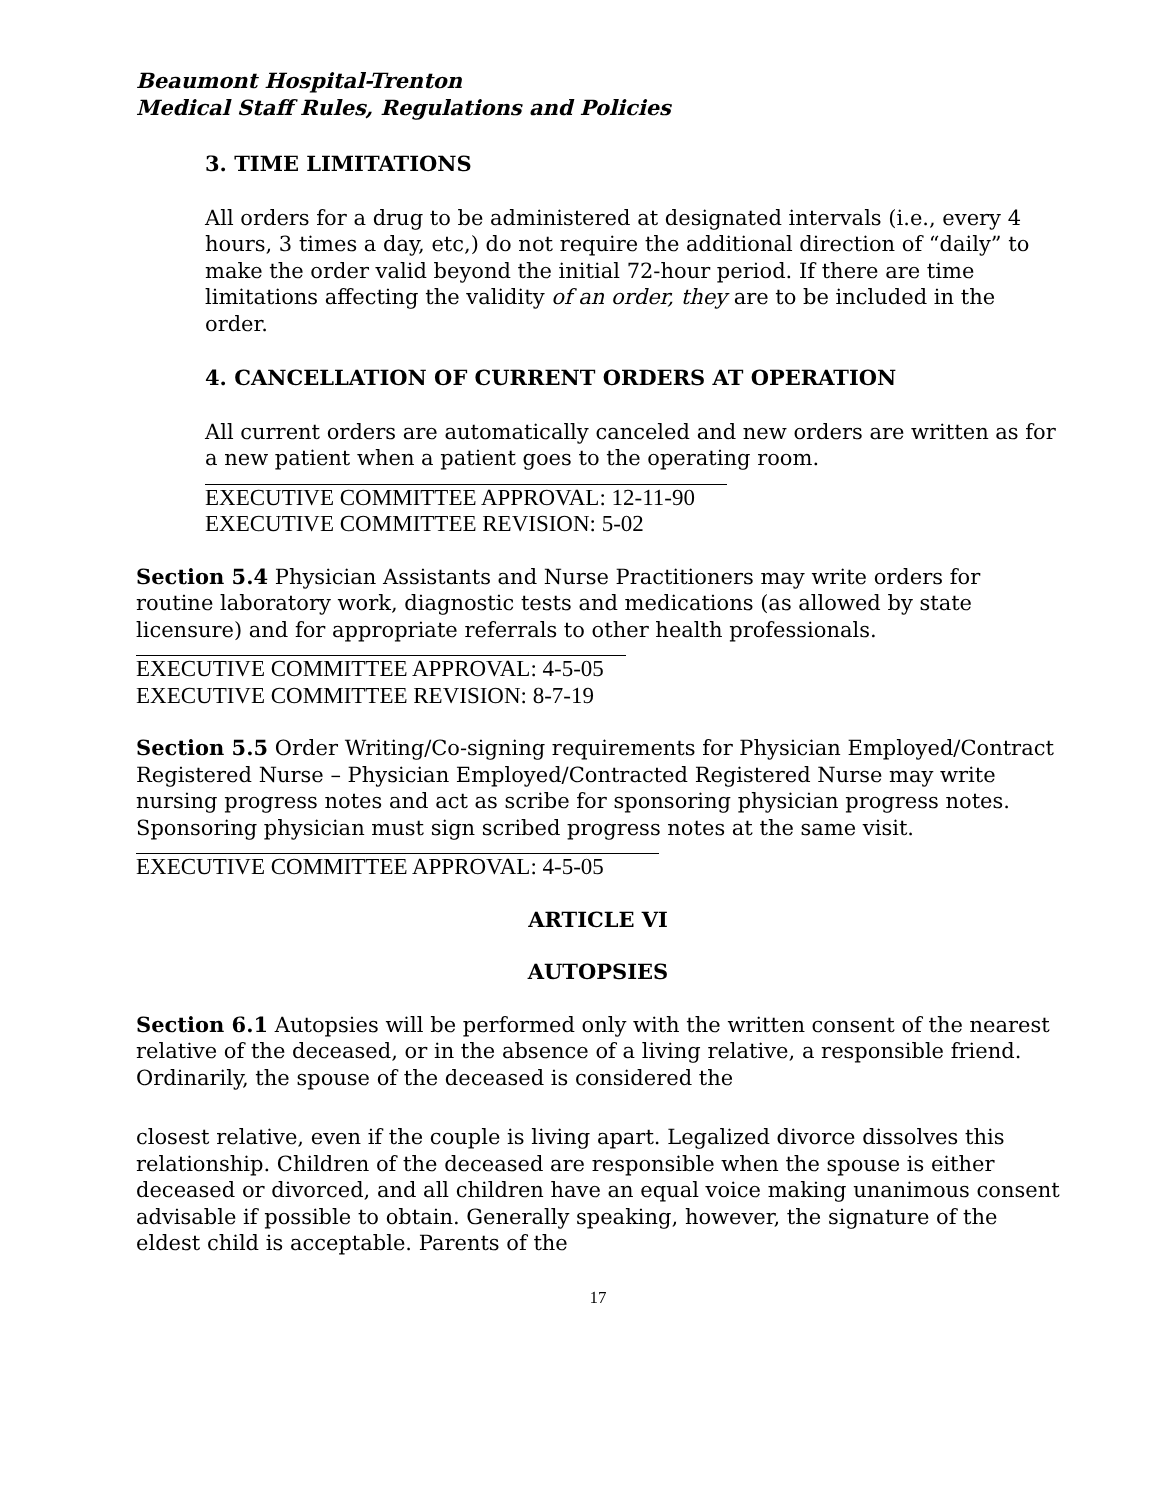Beaumont Hospital-Trenton
Medical Staff Rules, Regulations and Policies
3. TIME LIMITATIONS
All orders for a drug to be administered at designated intervals (i.e., every 4 hours, 3 times a day, etc,) do not require the additional direction of “daily” to make the order valid beyond the initial 72-hour period. If there are time limitations affecting the validity of an order, they are to be included in the order.
4. CANCELLATION OF CURRENT ORDERS AT OPERATION
All current orders are automatically canceled and new orders are written as for a new patient when a patient goes to the operating room.
EXECUTIVE COMMITTEE APPROVAL: 12-11-90
EXECUTIVE COMMITTEE REVISION: 5-02
Section 5.4 Physician Assistants and Nurse Practitioners may write orders for routine laboratory work, diagnostic tests and medications (as allowed by state licensure) and for appropriate referrals to other health professionals.
EXECUTIVE COMMITTEE APPROVAL: 4-5-05
EXECUTIVE COMMITTEE REVISION: 8-7-19
Section 5.5 Order Writing/Co-signing requirements for Physician Employed/Contract Registered Nurse – Physician Employed/Contracted Registered Nurse may write nursing progress notes and act as scribe for sponsoring physician progress notes. Sponsoring physician must sign scribed progress notes at the same visit.
EXECUTIVE COMMITTEE APPROVAL: 4-5-05
ARTICLE VI
AUTOPSIES
Section 6.1 Autopsies will be performed only with the written consent of the nearest relative of the deceased, or in the absence of a living relative, a responsible friend. Ordinarily, the spouse of the deceased is considered the
closest relative, even if the couple is living apart. Legalized divorce dissolves this relationship. Children of the deceased are responsible when the spouse is either deceased or divorced, and all children have an equal voice making unanimous consent advisable if possible to obtain. Generally speaking, however, the signature of the eldest child is acceptable. Parents of the
17